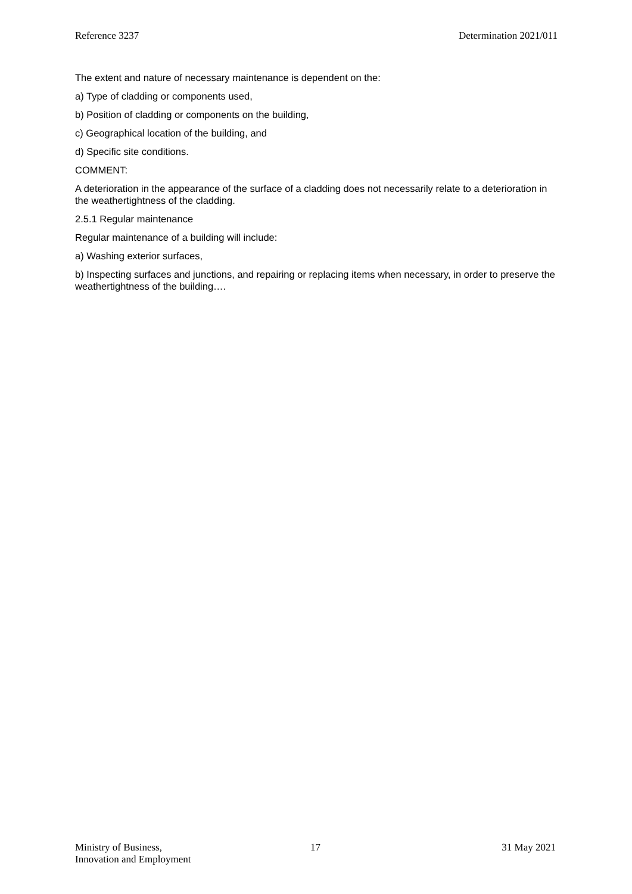Reference 3237 Determination 2021/011
The extent and nature of necessary maintenance is dependent on the:
a) Type of cladding or components used,
b) Position of cladding or components on the building,
c) Geographical location of the building, and
d) Specific site conditions.
COMMENT:
A deterioration in the appearance of the surface of a cladding does not necessarily relate to a deterioration in the weathertightness of the cladding.
2.5.1 Regular maintenance
Regular maintenance of a building will include:
a) Washing exterior surfaces,
b) Inspecting surfaces and junctions, and repairing or replacing items when necessary, in order to preserve the weathertightness of the building….
Ministry of Business,
Innovation and Employment
17 31 May 2021